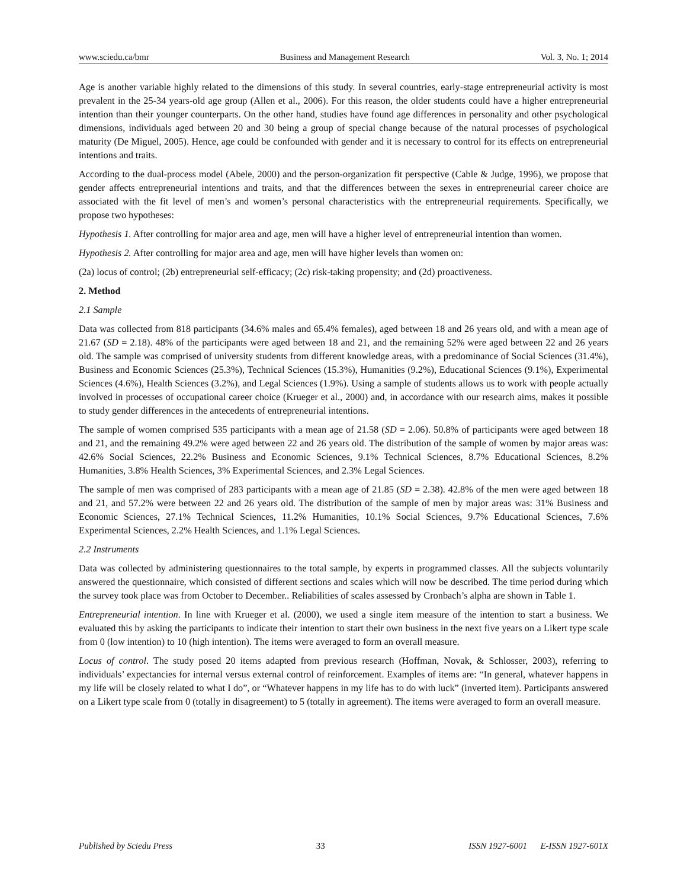www.sciedu.ca/bmr Business and Management Research Vol. 3, No. 1; 2014
Age is another variable highly related to the dimensions of this study. In several countries, early-stage entrepreneurial activity is most prevalent in the 25-34 years-old age group (Allen et al., 2006). For this reason, the older students could have a higher entrepreneurial intention than their younger counterparts. On the other hand, studies have found age differences in personality and other psychological dimensions, individuals aged between 20 and 30 being a group of special change because of the natural processes of psychological maturity (De Miguel, 2005). Hence, age could be confounded with gender and it is necessary to control for its effects on entrepreneurial intentions and traits.
According to the dual-process model (Abele, 2000) and the person-organization fit perspective (Cable & Judge, 1996), we propose that gender affects entrepreneurial intentions and traits, and that the differences between the sexes in entrepreneurial career choice are associated with the fit level of men’s and women’s personal characteristics with the entrepreneurial requirements. Specifically, we propose two hypotheses:
Hypothesis 1. After controlling for major area and age, men will have a higher level of entrepreneurial intention than women.
Hypothesis 2. After controlling for major area and age, men will have higher levels than women on:
(2a) locus of control; (2b) entrepreneurial self-efficacy; (2c) risk-taking propensity; and (2d) proactiveness.
2. Method
2.1 Sample
Data was collected from 818 participants (34.6% males and 65.4% females), aged between 18 and 26 years old, and with a mean age of 21.67 (SD = 2.18). 48% of the participants were aged between 18 and 21, and the remaining 52% were aged between 22 and 26 years old. The sample was comprised of university students from different knowledge areas, with a predominance of Social Sciences (31.4%), Business and Economic Sciences (25.3%), Technical Sciences (15.3%), Humanities (9.2%), Educational Sciences (9.1%), Experimental Sciences (4.6%), Health Sciences (3.2%), and Legal Sciences (1.9%). Using a sample of students allows us to work with people actually involved in processes of occupational career choice (Krueger et al., 2000) and, in accordance with our research aims, makes it possible to study gender differences in the antecedents of entrepreneurial intentions.
The sample of women comprised 535 participants with a mean age of 21.58 (SD = 2.06). 50.8% of participants were aged between 18 and 21, and the remaining 49.2% were aged between 22 and 26 years old. The distribution of the sample of women by major areas was: 42.6% Social Sciences, 22.2% Business and Economic Sciences, 9.1% Technical Sciences, 8.7% Educational Sciences, 8.2% Humanities, 3.8% Health Sciences, 3% Experimental Sciences, and 2.3% Legal Sciences.
The sample of men was comprised of 283 participants with a mean age of 21.85 (SD = 2.38). 42.8% of the men were aged between 18 and 21, and 57.2% were between 22 and 26 years old. The distribution of the sample of men by major areas was: 31% Business and Economic Sciences, 27.1% Technical Sciences, 11.2% Humanities, 10.1% Social Sciences, 9.7% Educational Sciences, 7.6% Experimental Sciences, 2.2% Health Sciences, and 1.1% Legal Sciences.
2.2 Instruments
Data was collected by administering questionnaires to the total sample, by experts in programmed classes. All the subjects voluntarily answered the questionnaire, which consisted of different sections and scales which will now be described. The time period during which the survey took place was from October to December.. Reliabilities of scales assessed by Cronbach’s alpha are shown in Table 1.
Entrepreneurial intention. In line with Krueger et al. (2000), we used a single item measure of the intention to start a business. We evaluated this by asking the participants to indicate their intention to start their own business in the next five years on a Likert type scale from 0 (low intention) to 10 (high intention). The items were averaged to form an overall measure.
Locus of control. The study posed 20 items adapted from previous research (Hoffman, Novak, & Schlosser, 2003), referring to individuals’ expectancies for internal versus external control of reinforcement. Examples of items are: “In general, whatever happens in my life will be closely related to what I do”, or “Whatever happens in my life has to do with luck” (inverted item). Participants answered on a Likert type scale from 0 (totally in disagreement) to 5 (totally in agreement). The items were averaged to form an overall measure.
Published by Sciedu Press 33 ISSN 1927-6001 E-ISSN 1927-601X